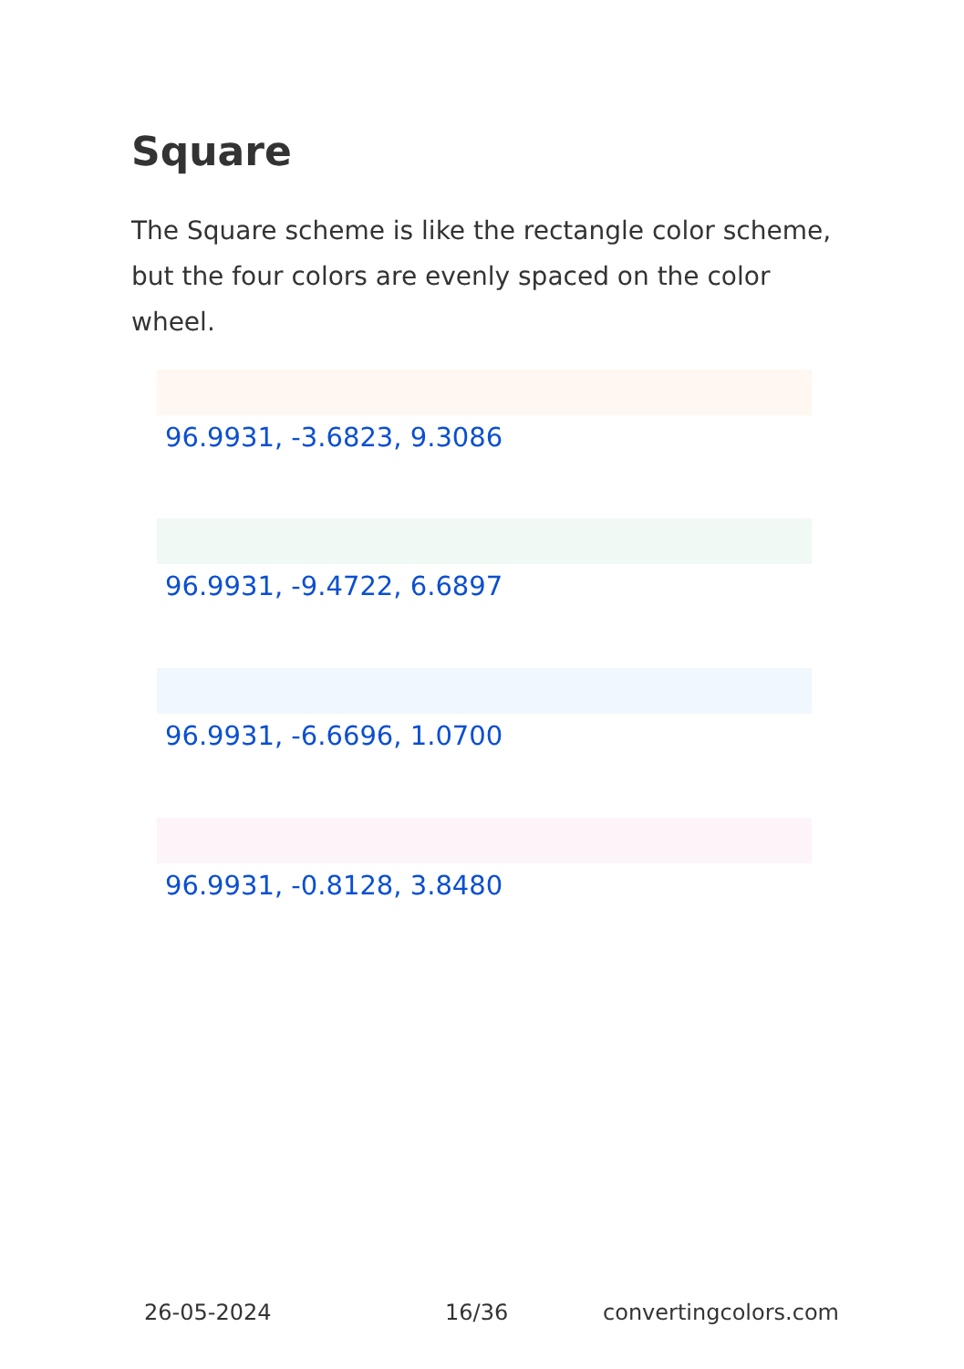Square
The Square scheme is like the rectangle color scheme, but the four colors are evenly spaced on the color wheel.
96.9931, -3.6823, 9.3086
96.9931, -9.4722, 6.6897
96.9931, -6.6696, 1.0700
96.9931, -0.8128, 3.8480
26-05-2024 16/36 convertingcolors.com